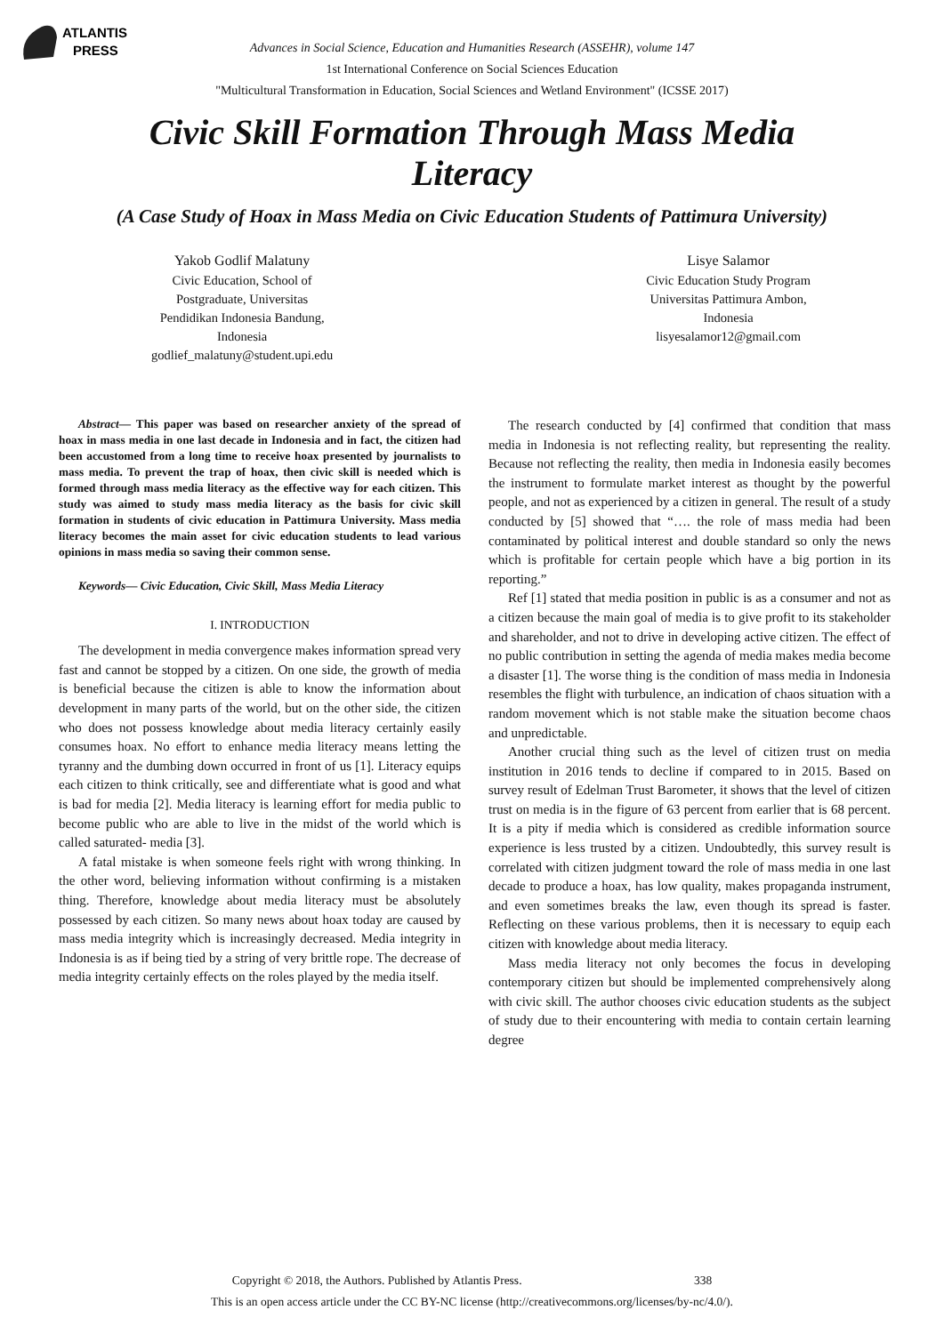ATLANTIS
PRESS
Advances in Social Science, Education and Humanities Research (ASSEHR), volume 147
1st International Conference on Social Sciences Education
"Multicultural Transformation in Education, Social Sciences and Wetland Environment" (ICSSE 2017)
Civic Skill Formation Through Mass Media Literacy
(A Case Study of Hoax in Mass Media on Civic Education Students of Pattimura University)
Yakob Godlif Malatuny
Civic Education, School of
Postgraduate, Universitas
Pendidikan Indonesia Bandung,
Indonesia
godlief_malatuny@student.upi.edu
Lisye Salamor
Civic Education Study Program
Universitas Pattimura Ambon,
Indonesia
lisyesalamor12@gmail.com
Abstract— This paper was based on researcher anxiety of the spread of hoax in mass media in one last decade in Indonesia and in fact, the citizen had been accustomed from a long time to receive hoax presented by journalists to mass media. To prevent the trap of hoax, then civic skill is needed which is formed through mass media literacy as the effective way for each citizen. This study was aimed to study mass media literacy as the basis for civic skill formation in students of civic education in Pattimura University. Mass media literacy becomes the main asset for civic education students to lead various opinions in mass media so saving their common sense.
Keywords— Civic Education, Civic Skill, Mass Media Literacy
I. INTRODUCTION
The development in media convergence makes information spread very fast and cannot be stopped by a citizen. On one side, the growth of media is beneficial because the citizen is able to know the information about development in many parts of the world, but on the other side, the citizen who does not possess knowledge about media literacy certainly easily consumes hoax. No effort to enhance media literacy means letting the tyranny and the dumbing down occurred in front of us [1]. Literacy equips each citizen to think critically, see and differentiate what is good and what is bad for media [2]. Media literacy is learning effort for media public to become public who are able to live in the midst of the world which is called saturated- media [3].
A fatal mistake is when someone feels right with wrong thinking. In the other word, believing information without confirming is a mistaken thing. Therefore, knowledge about media literacy must be absolutely possessed by each citizen. So many news about hoax today are caused by mass media integrity which is increasingly decreased. Media integrity in Indonesia is as if being tied by a string of very brittle rope. The decrease of media integrity certainly effects on the roles played by the media itself.
The research conducted by [4] confirmed that condition that mass media in Indonesia is not reflecting reality, but representing the reality. Because not reflecting the reality, then media in Indonesia easily becomes the instrument to formulate market interest as thought by the powerful people, and not as experienced by a citizen in general. The result of a study conducted by [5] showed that “…. the role of mass media had been contaminated by political interest and double standard so only the news which is profitable for certain people which have a big portion in its reporting.”
Ref [1] stated that media position in public is as a consumer and not as a citizen because the main goal of media is to give profit to its stakeholder and shareholder, and not to drive in developing active citizen. The effect of no public contribution in setting the agenda of media makes media become a disaster [1]. The worse thing is the condition of mass media in Indonesia resembles the flight with turbulence, an indication of chaos situation with a random movement which is not stable make the situation become chaos and unpredictable.
Another crucial thing such as the level of citizen trust on media institution in 2016 tends to decline if compared to in 2015. Based on survey result of Edelman Trust Barometer, it shows that the level of citizen trust on media is in the figure of 63 percent from earlier that is 68 percent. It is a pity if media which is considered as credible information source experience is less trusted by a citizen. Undoubtedly, this survey result is correlated with citizen judgment toward the role of mass media in one last decade to produce a hoax, has low quality, makes propaganda instrument, and even sometimes breaks the law, even though its spread is faster. Reflecting on these various problems, then it is necessary to equip each citizen with knowledge about media literacy.
Mass media literacy not only becomes the focus in developing contemporary citizen but should be implemented comprehensively along with civic skill. The author chooses civic education students as the subject of study due to their encountering with media to contain certain learning degree
Copyright © 2018, the Authors. Published by Atlantis Press. 338
This is an open access article under the CC BY-NC license (http://creativecommons.org/licenses/by-nc/4.0/).